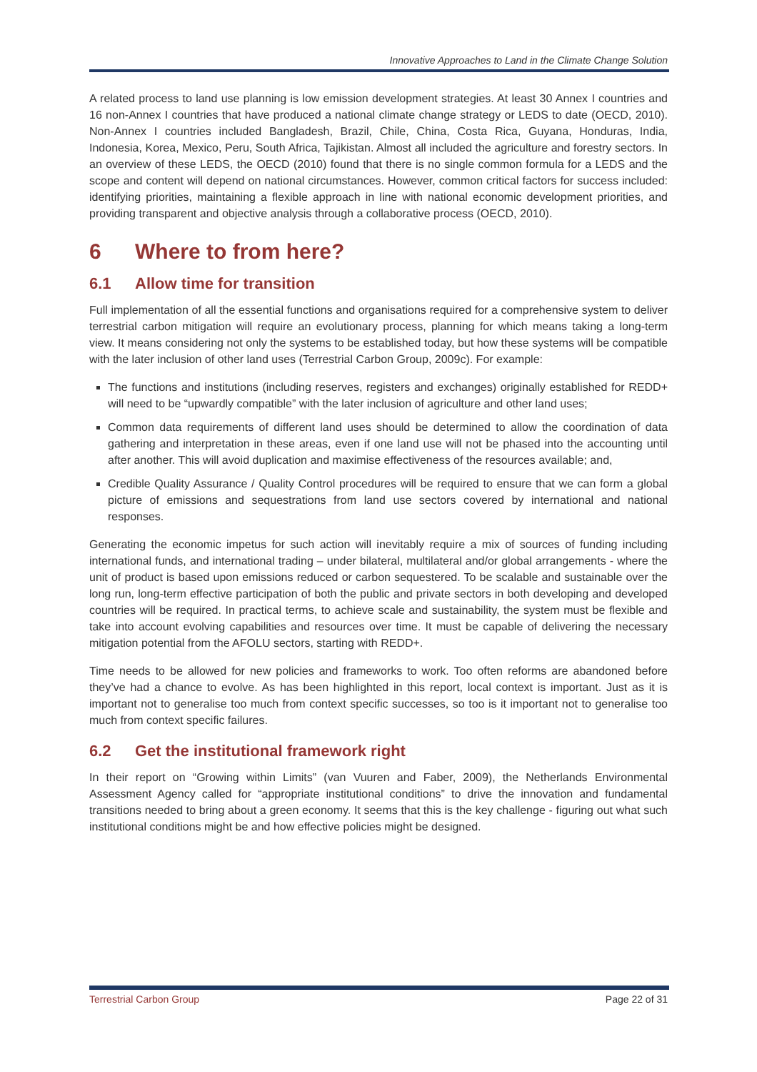Innovative Approaches to Land in the Climate Change Solution
A related process to land use planning is low emission development strategies. At least 30 Annex I countries and 16 non-Annex I countries that have produced a national climate change strategy or LEDS to date (OECD, 2010). Non-Annex I countries included Bangladesh, Brazil, Chile, China, Costa Rica, Guyana, Honduras, India, Indonesia, Korea, Mexico, Peru, South Africa, Tajikistan. Almost all included the agriculture and forestry sectors. In an overview of these LEDS, the OECD (2010) found that there is no single common formula for a LEDS and the scope and content will depend on national circumstances. However, common critical factors for success included: identifying priorities, maintaining a flexible approach in line with national economic development priorities, and providing transparent and objective analysis through a collaborative process (OECD, 2010).
6 Where to from here?
6.1 Allow time for transition
Full implementation of all the essential functions and organisations required for a comprehensive system to deliver terrestrial carbon mitigation will require an evolutionary process, planning for which means taking a long-term view. It means considering not only the systems to be established today, but how these systems will be compatible with the later inclusion of other land uses (Terrestrial Carbon Group, 2009c). For example:
The functions and institutions (including reserves, registers and exchanges) originally established for REDD+ will need to be “upwardly compatible” with the later inclusion of agriculture and other land uses;
Common data requirements of different land uses should be determined to allow the coordination of data gathering and interpretation in these areas, even if one land use will not be phased into the accounting until after another. This will avoid duplication and maximise effectiveness of the resources available; and,
Credible Quality Assurance / Quality Control procedures will be required to ensure that we can form a global picture of emissions and sequestrations from land use sectors covered by international and national responses.
Generating the economic impetus for such action will inevitably require a mix of sources of funding including international funds, and international trading – under bilateral, multilateral and/or global arrangements - where the unit of product is based upon emissions reduced or carbon sequestered. To be scalable and sustainable over the long run, long-term effective participation of both the public and private sectors in both developing and developed countries will be required. In practical terms, to achieve scale and sustainability, the system must be flexible and take into account evolving capabilities and resources over time. It must be capable of delivering the necessary mitigation potential from the AFOLU sectors, starting with REDD+.
Time needs to be allowed for new policies and frameworks to work. Too often reforms are abandoned before they’ve had a chance to evolve. As has been highlighted in this report, local context is important. Just as it is important not to generalise too much from context specific successes, so too is it important not to generalise too much from context specific failures.
6.2 Get the institutional framework right
In their report on “Growing within Limits” (van Vuuren and Faber, 2009), the Netherlands Environmental Assessment Agency called for “appropriate institutional conditions” to drive the innovation and fundamental transitions needed to bring about a green economy. It seems that this is the key challenge - figuring out what such institutional conditions might be and how effective policies might be designed.
Terrestrial Carbon Group Page 22 of 31